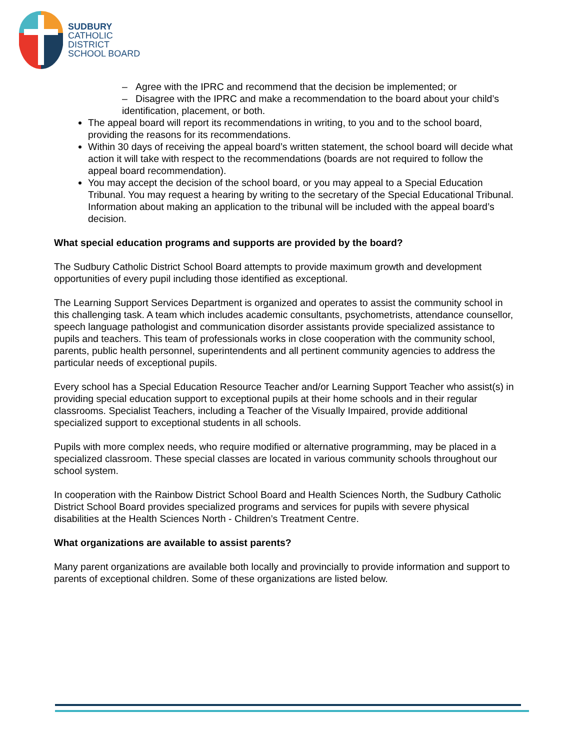SUDBURY
CATHOLIC
DISTRICT
SCHOOL BOARD
– Agree with the IPRC and recommend that the decision be implemented; or
– Disagree with the IPRC and make a recommendation to the board about your child’s identification, placement, or both.
The appeal board will report its recommendations in writing, to you and to the school board, providing the reasons for its recommendations.
Within 30 days of receiving the appeal board’s written statement, the school board will decide what action it will take with respect to the recommendations (boards are not required to follow the appeal board recommendation).
You may accept the decision of the school board, or you may appeal to a Special Education Tribunal. You may request a hearing by writing to the secretary of the Special Educational Tribunal. Information about making an application to the tribunal will be included with the appeal board’s decision.
What special education programs and supports are provided by the board?
The Sudbury Catholic District School Board attempts to provide maximum growth and development opportunities of every pupil including those identified as exceptional.
The Learning Support Services Department is organized and operates to assist the community school in this challenging task. A team which includes academic consultants, psychometrists, attendance counsellor, speech language pathologist and communication disorder assistants provide specialized assistance to pupils and teachers. This team of professionals works in close cooperation with the community school, parents, public health personnel, superintendents and all pertinent community agencies to address the particular needs of exceptional pupils.
Every school has a Special Education Resource Teacher and/or Learning Support Teacher who assist(s) in providing special education support to exceptional pupils at their home schools and in their regular classrooms. Specialist Teachers, including a Teacher of the Visually Impaired, provide additional specialized support to exceptional students in all schools.
Pupils with more complex needs, who require modified or alternative programming, may be placed in a specialized classroom. These special classes are located in various community schools throughout our school system.
In cooperation with the Rainbow District School Board and Health Sciences North, the Sudbury Catholic District School Board provides specialized programs and services for pupils with severe physical disabilities at the Health Sciences North - Children’s Treatment Centre.
What organizations are available to assist parents?
Many parent organizations are available both locally and provincially to provide information and support to parents of exceptional children. Some of these organizations are listed below.